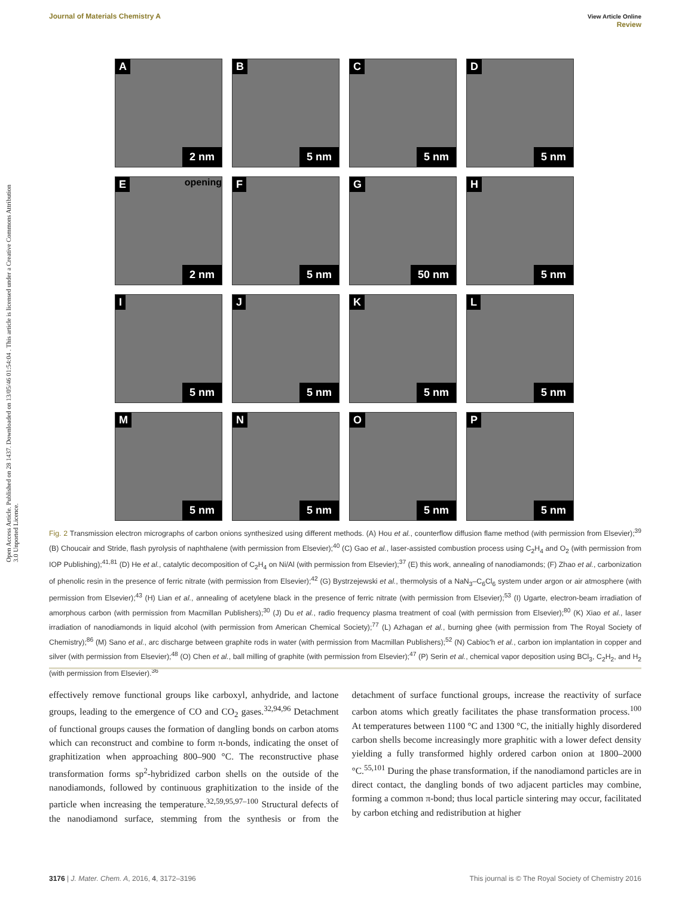Open Access Article. Published on 28 1437. Downloaded on 13/05/46 01:54:04 . This article is licensed under a Creative Commons Attribution 3.0 Unported Licence.
Journal of Materials Chemistry A View Article Online
Review
A
2 nm
B
5 nm
C
5 nm
D
5 nm
E opening
2 nm
F
5 nm
G
50 nm
H
5 nm
I
5 nm
J
5 nm
K
5 nm
L
5 nm
M
5 nm
N
5 nm
O
5 nm
P
5 nm
Fig. 2 Transmission electron micrographs of carbon onions synthesized using different methods. (A) Hou et al., counterflow diffusion flame method (with permission from Elsevier);<sup>39</sup> (B) Choucair and Stride, flash pyrolysis of naphthalene (with permission from Elsevier);<sup>40</sup> (C) Gao et al., laser-assisted combustion process using C<sub>2</sub>H<sub>4</sub> and O<sub>2</sub> (with permission from IOP Publishing);<sup>41,81</sup> (D) He et al., catalytic decomposition of C<sub>2</sub>H<sub>4</sub> on Ni/Al (with permission from Elsevier);<sup>37</sup> (E) this work, annealing of nanodiamonds; (F) Zhao et al., carbonization of phenolic resin in the presence of ferric nitrate (with permission from Elsevier);<sup>42</sup> (G) Bystrzejewski et al., thermolysis of a NaN<sub>3</sub>–C<sub>6</sub>Cl<sub>6</sub> system under argon or air atmosphere (with permission from Elsevier);<sup>43</sup> (H) Lian et al., annealing of acetylene black in the presence of ferric nitrate (with permission from Elsevier);<sup>53</sup> (I) Ugarte, electron-beam irradiation of amorphous carbon (with permission from Macmillan Publishers);<sup>30</sup> (J) Du et al., radio frequency plasma treatment of coal (with permission from Elsevier);<sup>80</sup> (K) Xiao et al., laser irradiation of nanodiamonds in liquid alcohol (with permission from American Chemical Society);<sup>77</sup> (L) Azhagan et al., burning ghee (with permission from The Royal Society of Chemistry);<sup>86</sup> (M) Sano et al., arc discharge between graphite rods in water (with permission from Macmillan Publishers);<sup>52</sup> (N) Cabioc'h et al., carbon ion implantation in copper and silver (with permission from Elsevier);<sup>48</sup> (O) Chen et al., ball milling of graphite (with permission from Elsevier);<sup>47</sup> (P) Serin et al., chemical vapor deposition using BCl<sub>3</sub>, C<sub>2</sub>H<sub>2</sub>, and H<sub>2</sub> (with permission from Elsevier).<sup>36</sup>
effectively remove functional groups like carboxyl, anhydride, and lactone groups, leading to the emergence of CO and CO<sub>2</sub> gases.<sup>32,94,96</sup> Detachment of functional groups causes the formation of dangling bonds on carbon atoms which can reconstruct and combine to form π-bonds, indicating the onset of graphitization when approaching 800–900 °C. The reconstructive phase transformation forms sp<sup>2</sup>-hybridized carbon shells on the outside of the nanodiamonds, followed by continuous graphitization to the inside of the particle when increasing the temperature.<sup>32,59,95,97–100</sup> Structural defects of the nanodiamond surface, stemming from the synthesis or from the detachment of surface functional groups, increase the reactivity of surface carbon atoms which greatly facilitates the phase transformation process.<sup>100</sup> At temperatures between 1100 °C and 1300 °C, the initially highly disordered carbon shells become increasingly more graphitic with a lower defect density yielding a fully transformed highly ordered carbon onion at 1800–2000 °C.<sup>55,101</sup> During the phase transformation, if the nanodiamond particles are in direct contact, the dangling bonds of two adjacent particles may combine, forming a common π-bond; thus local particle sintering may occur, facilitated by carbon etching and redistribution at higher
3176 | J. Mater. Chem. A, 2016, 4, 3172–3196 This journal is © The Royal Society of Chemistry 2016